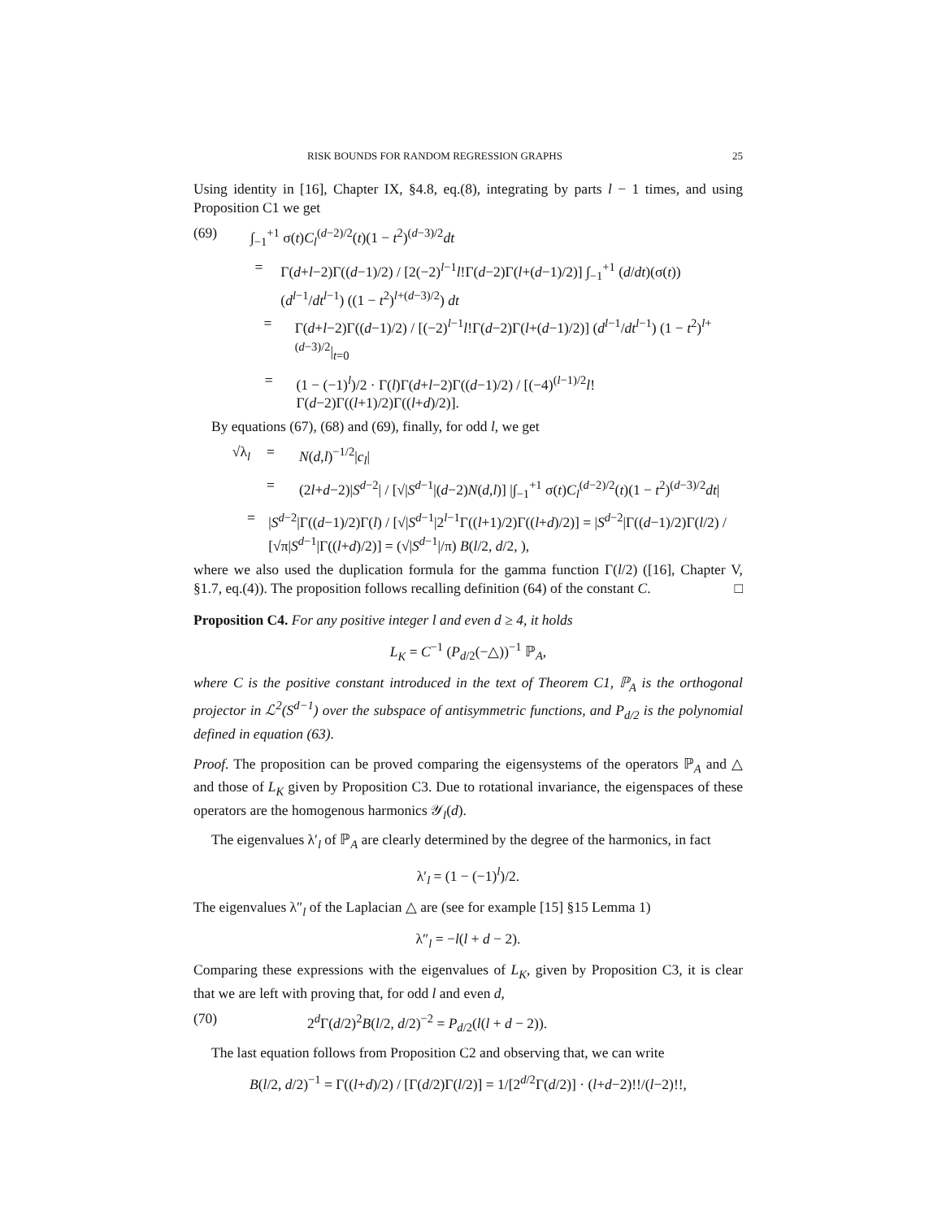RISK BOUNDS FOR RANDOM REGRESSION GRAPHS 25
Using identity in [16], Chapter IX, §4.8, eq.(8), integrating by parts l − 1 times, and using Proposition C1 we get
(69) ∫<sub>−1</sub><sup>+1</sup> σ(t)C<sub>l</sub><sup>(d−2)/2</sup>(t)(1 − t<sup>2</sup>)<sup>(d−3)/2</sup>dt
= Γ(d+l−2)Γ((d−1)/2) / [2(−2)<sup>l−1</sup>l!Γ(d−2)Γ(l+(d−1)/2)] ∫<sub>−1</sub><sup>+1</sup> (d/dt)(σ(t)) (d<sup>l−1</sup>/dt<sup>l−1</sup>) ((1 − t<sup>2</sup>)<sup>l+(d−3)/2</sup>) dt
= Γ(d+l−2)Γ((d−1)/2) / [(−2)<sup>l−1</sup>l!Γ(d−2)Γ(l+(d−1)/2)] (d<sup>l−1</sup>/dt<sup>l−1</sup>) (1 − t<sup>2</sup>)<sup>l+(d−3)/2</sup>|<sub>t=0</sub>
= (1 − (−1)<sup>l</sup>)/2 · Γ(l)Γ(d+l−2)Γ((d−1)/2) / [(−4)<sup>(l−1)/2</sup>l!Γ(d−2)Γ((l+1)/2)Γ((l+d)/2)].
By equations (67), (68) and (69), finally, for odd l, we get
√λ<sub>l</sub> = N(d,l)<sup>−1/2</sup>|c<sub>l</sub>|
= (2l+d−2)|S<sup>d−2</sup>| / [√|S<sup>d−1</sup>|(d−2)N(d,l)] |∫<sub>−1</sub><sup>+1</sup> σ(t)C<sub>l</sub><sup>(d−2)/2</sup>(t)(1 − t<sup>2</sup>)<sup>(d−3)/2</sup>dt|
= |S<sup>d−2</sup>|Γ((d−1)/2)Γ(l) / [√|S<sup>d−1</sup>|2<sup>l−1</sup>Γ((l+1)/2)Γ((l+d)/2)] = |S<sup>d−2</sup>|Γ((d−1)/2)Γ(l/2) / [√π|S<sup>d−1</sup>|Γ((l+d)/2)] = (√|S<sup>d−1</sup>|/π) B(l/2, d/2, ),
where we also used the duplication formula for the gamma function Γ(l/2) ([16], Chapter V, §1.7, eq.(4)). The proposition follows recalling definition (64) of the constant C. □
Proposition C4. For any positive integer l and even d ≥ 4, it holds
L<sub>K</sub> = C<sup>−1</sup> (P<sub>d/2</sub>(−△))<sup>−1</sup> ℙ<sub>A</sub>,
where C is the positive constant introduced in the text of Theorem C1, ℙ<sub>A</sub> is the orthogonal projector in ℒ<sup>2</sup>(S<sup>d−1</sup>) over the subspace of antisymmetric functions, and P<sub>d/2</sub> is the polynomial defined in equation (63).
Proof. The proposition can be proved comparing the eigensystems of the operators ℙ<sub>A</sub> and △ and those of L<sub>K</sub> given by Proposition C3. Due to rotational invariance, the eigenspaces of these operators are the homogenous harmonics 𝒴<sub>l</sub>(d).
The eigenvalues λ′<sub>l</sub> of ℙ<sub>A</sub> are clearly determined by the degree of the harmonics, in fact
λ′<sub>l</sub> = (1 − (−1)<sup>l</sup>)/2.
The eigenvalues λ″<sub>l</sub> of the Laplacian △ are (see for example [15] §15 Lemma 1)
λ″<sub>l</sub> = −l(l + d − 2).
Comparing these expressions with the eigenvalues of L<sub>K</sub>, given by Proposition C3, it is clear that we are left with proving that, for odd l and even d,
(70) 2<sup>d</sup>Γ(d/2)<sup>2</sup>B(l/2, d/2)<sup>−2</sup> = P<sub>d/2</sub>(l(l + d − 2)).
The last equation follows from Proposition C2 and observing that, we can write
B(l/2, d/2)<sup>−1</sup> = Γ((l+d)/2) / [Γ(d/2)Γ(l/2)] = 1/[2<sup>d/2</sup>Γ(d/2)] · (l+d−2)!!/(l−2)!!,